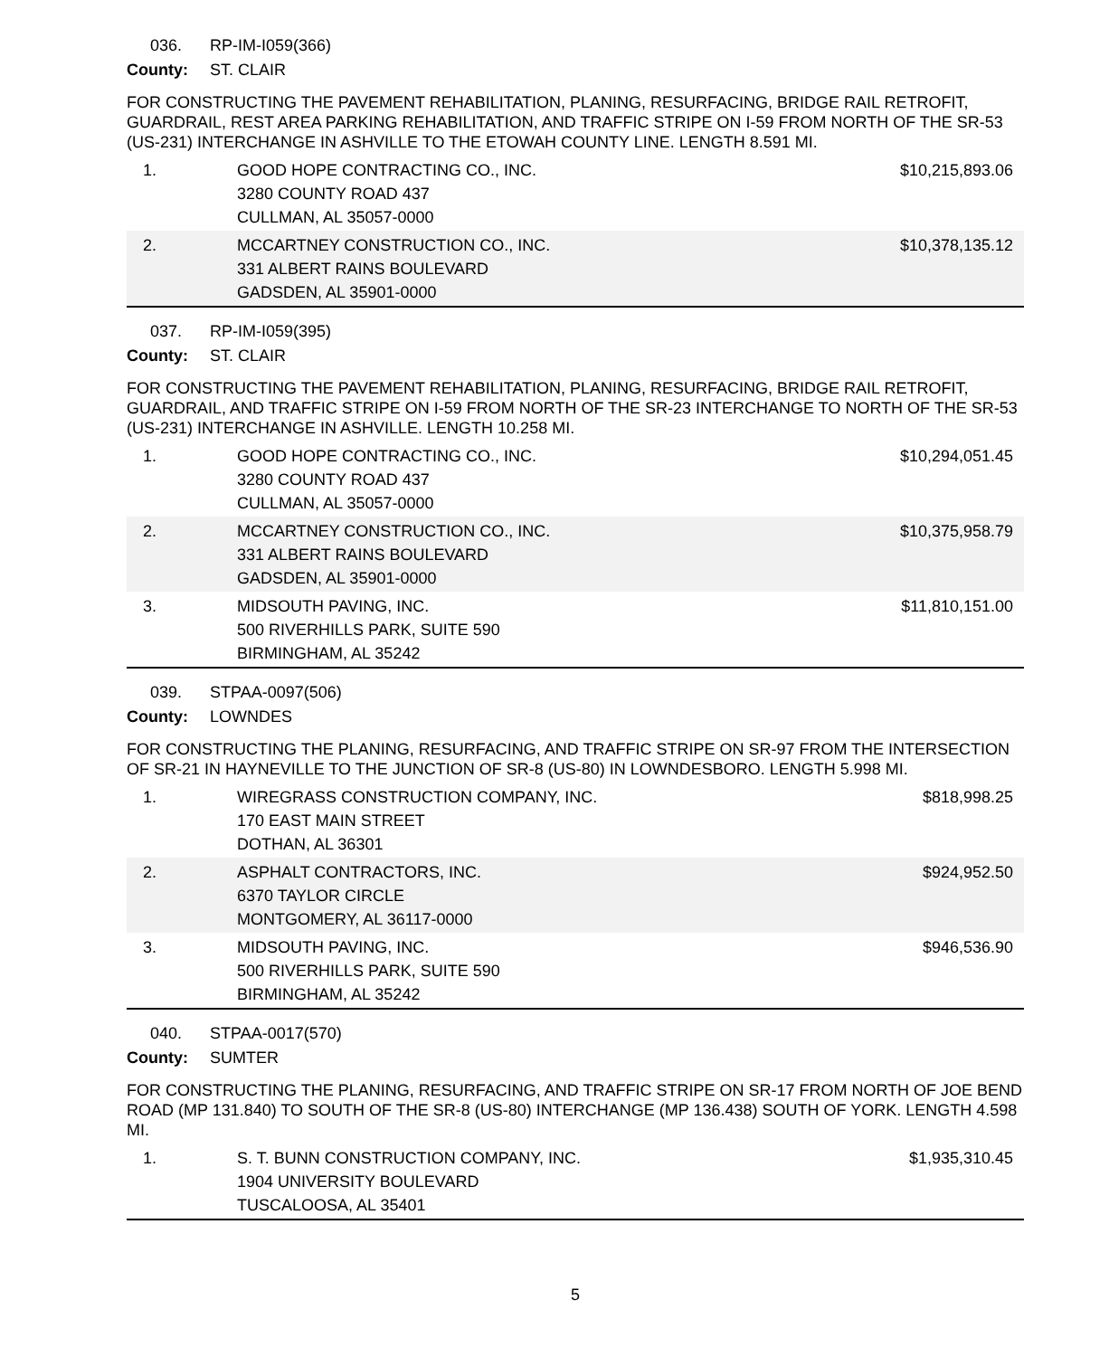036. RP-IM-I059(366)
County: ST. CLAIR
FOR CONSTRUCTING THE PAVEMENT REHABILITATION, PLANING, RESURFACING, BRIDGE RAIL RETROFIT, GUARDRAIL, REST AREA PARKING REHABILITATION, AND TRAFFIC STRIPE ON I-59 FROM NORTH OF THE SR-53 (US-231) INTERCHANGE IN ASHVILLE TO THE ETOWAH COUNTY LINE. LENGTH 8.591 MI.
| 1. | GOOD HOPE CONTRACTING CO., INC. 3280 COUNTY ROAD 437 CULLMAN, AL 35057-0000 | $10,215,893.06 |
| 2. | MCCARTNEY CONSTRUCTION CO., INC. 331 ALBERT RAINS BOULEVARD GADSDEN, AL 35901-0000 | $10,378,135.12 |
037. RP-IM-I059(395)
County: ST. CLAIR
FOR CONSTRUCTING THE PAVEMENT REHABILITATION, PLANING, RESURFACING, BRIDGE RAIL RETROFIT, GUARDRAIL, AND TRAFFIC STRIPE ON I-59 FROM NORTH OF THE SR-23 INTERCHANGE TO NORTH OF THE SR-53 (US-231) INTERCHANGE IN ASHVILLE. LENGTH 10.258 MI.
| 1. | GOOD HOPE CONTRACTING CO., INC. 3280 COUNTY ROAD 437 CULLMAN, AL 35057-0000 | $10,294,051.45 |
| 2. | MCCARTNEY CONSTRUCTION CO., INC. 331 ALBERT RAINS BOULEVARD GADSDEN, AL 35901-0000 | $10,375,958.79 |
| 3. | MIDSOUTH PAVING, INC. 500 RIVERHILLS PARK, SUITE 590 BIRMINGHAM, AL 35242 | $11,810,151.00 |
039. STPAA-0097(506)
County: LOWNDES
FOR CONSTRUCTING THE PLANING, RESURFACING, AND TRAFFIC STRIPE ON SR-97 FROM THE INTERSECTION OF SR-21 IN HAYNEVILLE TO THE JUNCTION OF SR-8 (US-80) IN LOWNDESBORO. LENGTH 5.998 MI.
| 1. | WIREGRASS CONSTRUCTION COMPANY, INC. 170 EAST MAIN STREET DOTHAN, AL 36301 | $818,998.25 |
| 2. | ASPHALT CONTRACTORS, INC. 6370 TAYLOR CIRCLE MONTGOMERY, AL 36117-0000 | $924,952.50 |
| 3. | MIDSOUTH PAVING, INC. 500 RIVERHILLS PARK, SUITE 590 BIRMINGHAM, AL 35242 | $946,536.90 |
040. STPAA-0017(570)
County: SUMTER
FOR CONSTRUCTING THE PLANING, RESURFACING, AND TRAFFIC STRIPE ON SR-17 FROM NORTH OF JOE BEND ROAD (MP 131.840) TO SOUTH OF THE SR-8 (US-80) INTERCHANGE (MP 136.438) SOUTH OF YORK. LENGTH 4.598 MI.
| 1. | S. T. BUNN CONSTRUCTION COMPANY, INC. 1904 UNIVERSITY BOULEVARD TUSCALOOSA, AL 35401 | $1,935,310.45 |
5